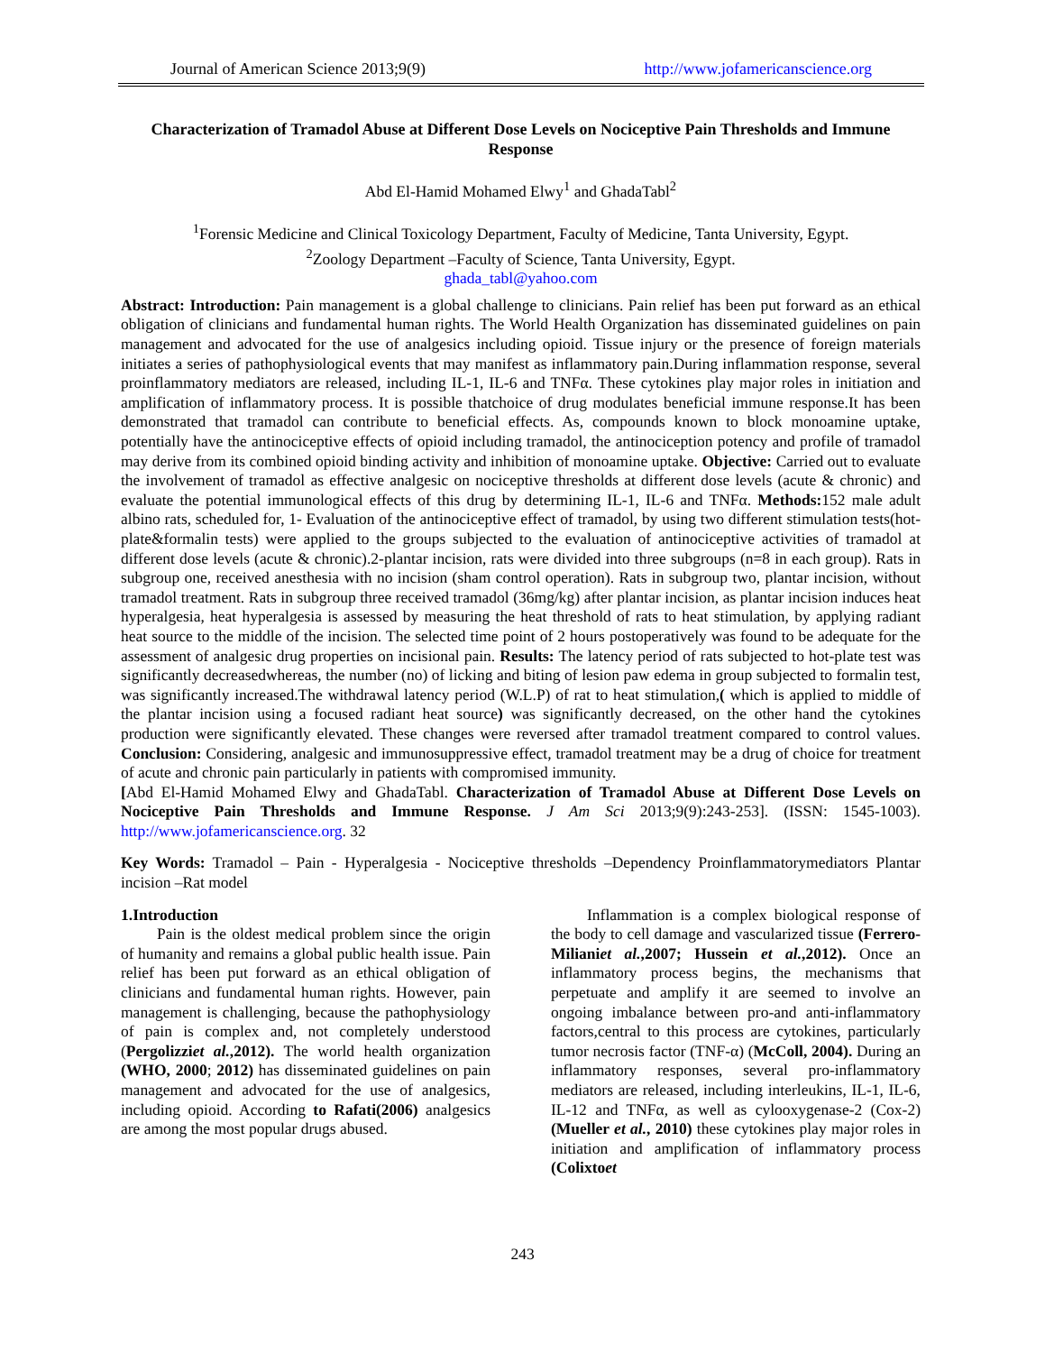Journal of American Science 2013;9(9) http://www.jofamericanscience.org
Characterization of Tramadol Abuse at Different Dose Levels on Nociceptive Pain Thresholds and Immune Response
Abd El-Hamid Mohamed Elwy<sup>1</sup> and GhadaTabl<sup>2</sup>
<sup>1</sup> Forensic Medicine and Clinical Toxicology Department, Faculty of Medicine, Tanta University, Egypt.
<sup>2</sup> Zoology Department –Faculty of Science, Tanta University, Egypt.
ghada_tabl@yahoo.com
Abstract: Introduction: Pain management is a global challenge to clinicians. Pain relief has been put forward as an ethical obligation of clinicians and fundamental human rights. The World Health Organization has disseminated guidelines on pain management and advocated for the use of analgesics including opioid. Tissue injury or the presence of foreign materials initiates a series of pathophysiological events that may manifest as inflammatory pain.During inflammation response, several proinflammatory mediators are released, including IL-1, IL-6 and TNFα. These cytokines play major roles in initiation and amplification of inflammatory process. It is possible thatchoice of drug modulates beneficial immune response.It has been demonstrated that tramadol can contribute to beneficial effects. As, compounds known to block monoamine uptake, potentially have the antinociceptive effects of opioid including tramadol, the antinociception potency and profile of tramadol may derive from its combined opioid binding activity and inhibition of monoamine uptake. Objective: Carried out to evaluate the involvement of tramadol as effective analgesic on nociceptive thresholds at different dose levels (acute & chronic) and evaluate the potential immunological effects of this drug by determining IL-1, IL-6 and TNFα. Methods: 152 male adult albino rats, scheduled for, 1- Evaluation of the antinociceptive effect of tramadol, by using two different stimulation tests(hot- plate&formalin tests) were applied to the groups subjected to the evaluation of antinociceptive activities of tramadol at different dose levels (acute & chronic).2-plantar incision, rats were divided into three subgroups (n=8 in each group). Rats in subgroup one, received anesthesia with no incision (sham control operation). Rats in subgroup two, plantar incision, without tramadol treatment. Rats in subgroup three received tramadol (36mg/kg) after plantar incision, as plantar incision induces heat hyperalgesia, heat hyperalgesia is assessed by measuring the heat threshold of rats to heat stimulation, by applying radiant heat source to the middle of the incision. The selected time point of 2 hours postoperatively was found to be adequate for the assessment of analgesic drug properties on incisional pain. Results: The latency period of rats subjected to hot-plate test was significantly decreasedwhereas, the number (no) of licking and biting of lesion paw edema in group subjected to formalin test, was significantly increased.The withdrawal latency period (W.L.P) of rat to heat stimulation,( which is applied to middle of the plantar incision using a focused radiant heat source) was significantly decreased, on the other hand the cytokines production were significantly elevated. These changes were reversed after tramadol treatment compared to control values. Conclusion: Considering, analgesic and immunosuppressive effect, tramadol treatment may be a drug of choice for treatment of acute and chronic pain particularly in patients with compromised immunity.
[Abd El-Hamid Mohamed Elwy and GhadaTabl. Characterization of Tramadol Abuse at Different Dose Levels on Nociceptive Pain Thresholds and Immune Response. J Am Sci 2013;9(9):243-253]. (ISSN: 1545-1003). http://www.jofamericanscience.org. 32
Key Words: Tramadol – Pain - Hyperalgesia - Nociceptive thresholds –Dependency Proinflammatorymediators Plantar incision –Rat model
1.Introduction
Pain is the oldest medical problem since the origin of humanity and remains a global public health issue. Pain relief has been put forward as an ethical obligation of clinicians and fundamental human rights. However, pain management is challenging, because the pathophysiology of pain is complex and, not completely understood (Pergolizziet al.,2012). The world health organization (WHO, 2000; 2012) has disseminated guidelines on pain management and advocated for the use of analgesics, including opioid. According to Rafati(2006) analgesics are among the most popular drugs abused.
Inflammation is a complex biological response of the body to cell damage and vascularized tissue (Ferrero-Milianiet al.,2007; Hussein et al.,2012). Once an inflammatory process begins, the mechanisms that perpetuate and amplify it are seemed to involve an ongoing imbalance between pro-and anti-inflammatory factors,central to this process are cytokines, particularly tumor necrosis factor (TNF-α) (McColl, 2004). During an inflammatory responses, several pro-inflammatory mediators are released, including interleukins, IL-1, IL-6, IL-12 and TNFα, as well as cylooxygenase-2 (Cox-2) (Mueller et al., 2010) these cytokines play major roles in initiation and amplification of inflammatory process (Colixtoet
243